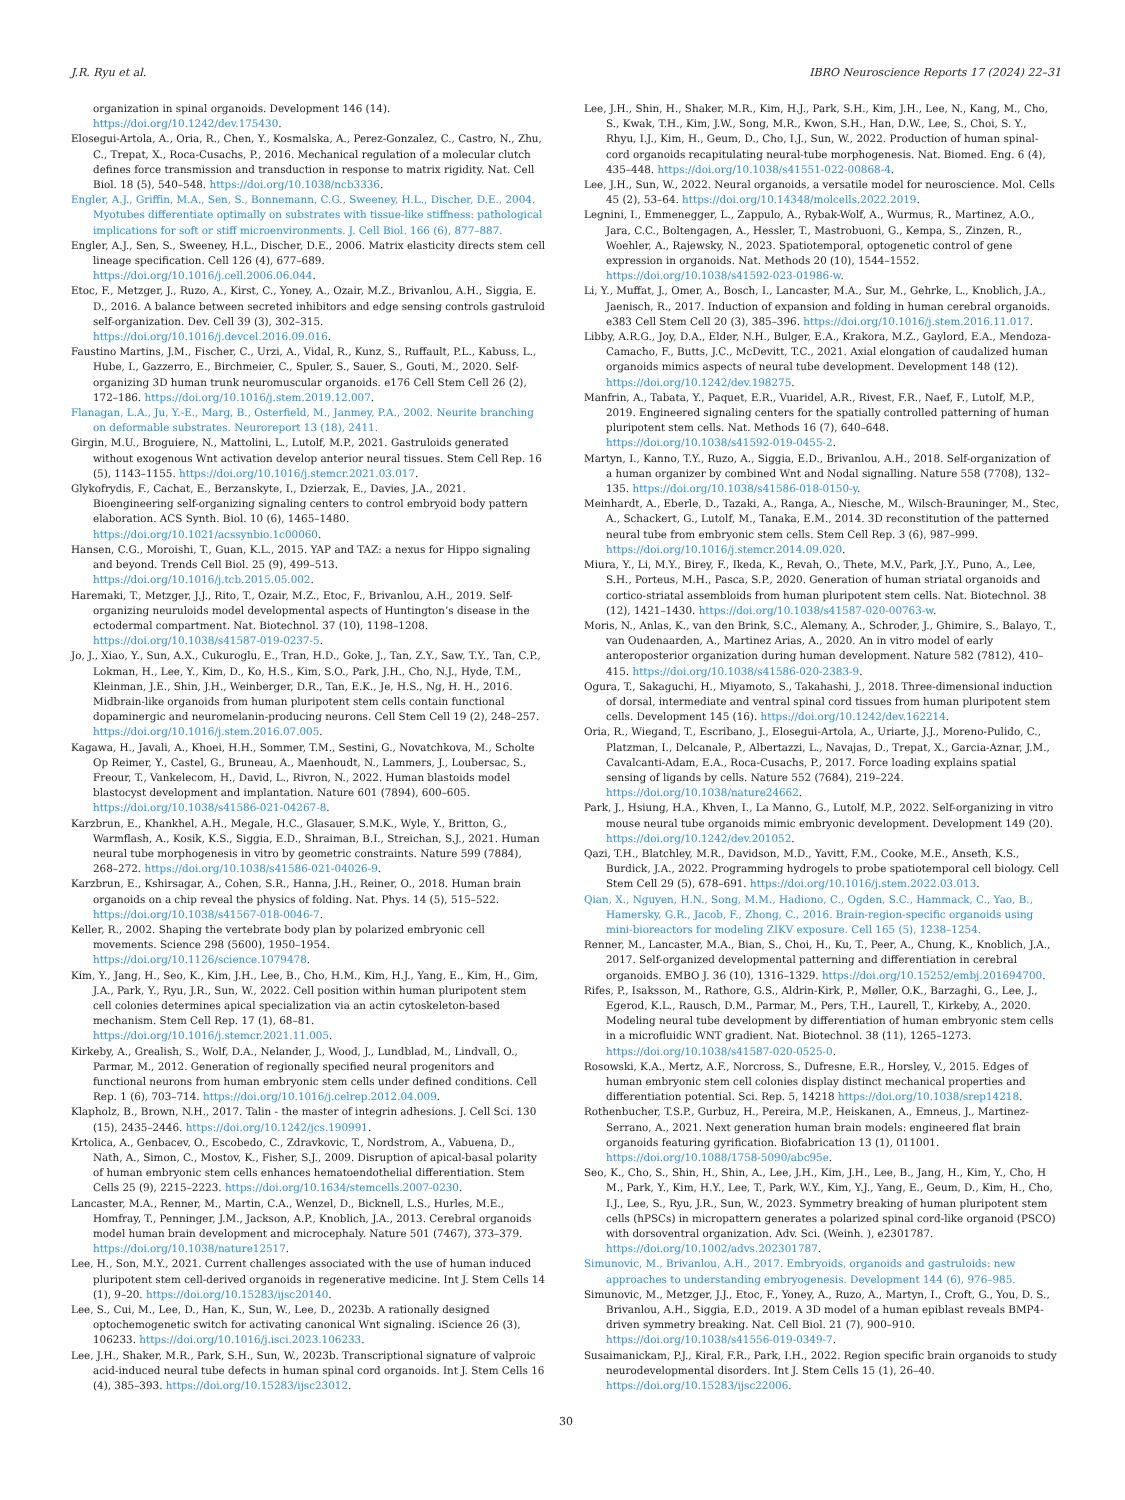J.R. Ryu et al. IBRO Neuroscience Reports 17 (2024) 22–31
organization in spinal organoids. Development 146 (14). https://doi.org/10.1242/dev.175430.
Elosegui-Artola, A., Oria, R., Chen, Y., Kosmalska, A., Perez-Gonzalez, C., Castro, N., Zhu, C., Trepat, X., Roca-Cusachs, P., 2016. Mechanical regulation of a molecular clutch defines force transmission and transduction in response to matrix rigidity. Nat. Cell Biol. 18 (5), 540–548. https://doi.org/10.1038/ncb3336.
Engler, A.J., Griffin, M.A., Sen, S., Bonnemann, C.G., Sweeney, H.L., Discher, D.E., 2004. Myotubes differentiate optimally on substrates with tissue-like stiffness: pathological implications for soft or stiff microenvironments. J. Cell Biol. 166 (6), 877–887.
Engler, A.J., Sen, S., Sweeney, H.L., Discher, D.E., 2006. Matrix elasticity directs stem cell lineage specification. Cell 126 (4), 677–689. https://doi.org/10.1016/j.cell.2006.06.044.
Etoc, F., Metzger, J., Ruzo, A., Kirst, C., Yoney, A., Ozair, M.Z., Brivanlou, A.H., Siggia, E. D., 2016. A balance between secreted inhibitors and edge sensing controls gastruloid self-organization. Dev. Cell 39 (3), 302–315. https://doi.org/10.1016/j.devcel.2016.09.016.
Faustino Martins, J.M., Fischer, C., Urzi, A., Vidal, R., Kunz, S., Ruffault, P.L., Kabuss, L., Hube, I., Gazzerro, E., Birchmeier, C., Spuler, S., Sauer, S., Gouti, M., 2020. Self-organizing 3D human trunk neuromuscular organoids. e176 Cell Stem Cell 26 (2), 172–186. https://doi.org/10.1016/j.stem.2019.12.007.
Flanagan, L.A., Ju, Y.-E., Marg, B., Osterfield, M., Janmey, P.A., 2002. Neurite branching on deformable substrates. Neuroreport 13 (18), 2411.
Girgin, M.U., Broguiere, N., Mattolini, L., Lutolf, M.P., 2021. Gastruloids generated without exogenous Wnt activation develop anterior neural tissues. Stem Cell Rep. 16 (5), 1143–1155. https://doi.org/10.1016/j.stemcr.2021.03.017.
Glykofrydis, F., Cachat, E., Berzanskyte, I., Dzierzak, E., Davies, J.A., 2021. Bioengineering self-organizing signaling centers to control embryoid body pattern elaboration. ACS Synth. Biol. 10 (6), 1465–1480. https://doi.org/10.1021/acssynbio.1c00060.
Hansen, C.G., Moroishi, T., Guan, K.L., 2015. YAP and TAZ: a nexus for Hippo signaling and beyond. Trends Cell Biol. 25 (9), 499–513. https://doi.org/10.1016/j.tcb.2015.05.002.
Haremaki, T., Metzger, J.J., Rito, T., Ozair, M.Z., Etoc, F., Brivanlou, A.H., 2019. Self-organizing neuruloids model developmental aspects of Huntington’s disease in the ectodermal compartment. Nat. Biotechnol. 37 (10), 1198–1208. https://doi.org/10.1038/s41587-019-0237-5.
Jo, J., Xiao, Y., Sun, A.X., Cukuroglu, E., Tran, H.D., Goke, J., Tan, Z.Y., Saw, T.Y., Tan, C.P., Lokman, H., Lee, Y., Kim, D., Ko, H.S., Kim, S.O., Park, J.H., Cho, N.J., Hyde, T.M., Kleinman, J.E., Shin, J.H., Weinberger, D.R., Tan, E.K., Je, H.S., Ng, H. H., 2016. Midbrain-like organoids from human pluripotent stem cells contain functional dopaminergic and neuromelanin-producing neurons. Cell Stem Cell 19 (2), 248–257. https://doi.org/10.1016/j.stem.2016.07.005.
Kagawa, H., Javali, A., Khoei, H.H., Sommer, T.M., Sestini, G., Novatchkova, M., Scholte Op Reimer, Y., Castel, G., Bruneau, A., Maenhoudt, N., Lammers, J., Loubersac, S., Freour, T., Vankelecom, H., David, L., Rivron, N., 2022. Human blastoids model blastocyst development and implantation. Nature 601 (7894), 600–605. https://doi.org/10.1038/s41586-021-04267-8.
Karzbrun, E., Khankhel, A.H., Megale, H.C., Glasauer, S.M.K., Wyle, Y., Britton, G., Warmflash, A., Kosik, K.S., Siggia, E.D., Shraiman, B.I., Streichan, S.J., 2021. Human neural tube morphogenesis in vitro by geometric constraints. Nature 599 (7884), 268–272. https://doi.org/10.1038/s41586-021-04026-9.
Karzbrun, E., Kshirsagar, A., Cohen, S.R., Hanna, J.H., Reiner, O., 2018. Human brain organoids on a chip reveal the physics of folding. Nat. Phys. 14 (5), 515–522. https://doi.org/10.1038/s41567-018-0046-7.
Keller, R., 2002. Shaping the vertebrate body plan by polarized embryonic cell movements. Science 298 (5600), 1950–1954. https://doi.org/10.1126/science.1079478.
Kim, Y., Jang, H., Seo, K., Kim, J.H., Lee, B., Cho, H.M., Kim, H.J., Yang, E., Kim, H., Gim, J.A., Park, Y., Ryu, J.R., Sun, W., 2022. Cell position within human pluripotent stem cell colonies determines apical specialization via an actin cytoskeleton-based mechanism. Stem Cell Rep. 17 (1), 68–81. https://doi.org/10.1016/j.stemcr.2021.11.005.
Kirkeby, A., Grealish, S., Wolf, D.A., Nelander, J., Wood, J., Lundblad, M., Lindvall, O., Parmar, M., 2012. Generation of regionally specified neural progenitors and functional neurons from human embryonic stem cells under defined conditions. Cell Rep. 1 (6), 703–714. https://doi.org/10.1016/j.celrep.2012.04.009.
Klapholz, B., Brown, N.H., 2017. Talin - the master of integrin adhesions. J. Cell Sci. 130 (15), 2435–2446. https://doi.org/10.1242/jcs.190991.
Krtolica, A., Genbacev, O., Escobedo, C., Zdravkovic, T., Nordstrom, A., Vabuena, D., Nath, A., Simon, C., Mostov, K., Fisher, S.J., 2009. Disruption of apical-basal polarity of human embryonic stem cells enhances hematoendothelial differentiation. Stem Cells 25 (9), 2215–2223. https://doi.org/10.1634/stemcells.2007-0230.
Lancaster, M.A., Renner, M., Martin, C.A., Wenzel, D., Bicknell, L.S., Hurles, M.E., Homfray, T., Penninger, J.M., Jackson, A.P., Knoblich, J.A., 2013. Cerebral organoids model human brain development and microcephaly. Nature 501 (7467), 373–379. https://doi.org/10.1038/nature12517.
Lee, H., Son, M.Y., 2021. Current challenges associated with the use of human induced pluripotent stem cell-derived organoids in regenerative medicine. Int J. Stem Cells 14 (1), 9–20. https://doi.org/10.15283/ijsc20140.
Lee, S., Cui, M., Lee, D., Han, K., Sun, W., Lee, D., 2023b. A rationally designed optochemogenetic switch for activating canonical Wnt signaling. iScience 26 (3), 106233. https://doi.org/10.1016/j.isci.2023.106233.
Lee, J.H., Shaker, M.R., Park, S.H., Sun, W., 2023b. Transcriptional signature of valproic acid-induced neural tube defects in human spinal cord organoids. Int J. Stem Cells 16 (4), 385–393. https://doi.org/10.15283/ijsc23012.
Lee, J.H., Shin, H., Shaker, M.R., Kim, H.J., Park, S.H., Kim, J.H., Lee, N., Kang, M., Cho, S., Kwak, T.H., Kim, J.W., Song, M.R., Kwon, S.H., Han, D.W., Lee, S., Choi, S. Y., Rhyu, I.J., Kim, H., Geum, D., Cho, I.J., Sun, W., 2022. Production of human spinal-cord organoids recapitulating neural-tube morphogenesis. Nat. Biomed. Eng. 6 (4), 435–448. https://doi.org/10.1038/s41551-022-00868-4.
Lee, J.H., Sun, W., 2022. Neural organoids, a versatile model for neuroscience. Mol. Cells 45 (2), 53–64. https://doi.org/10.14348/molcells.2022.2019.
Legnini, I., Emmenegger, L., Zappulo, A., Rybak-Wolf, A., Wurmus, R., Martinez, A.O., Jara, C.C., Boltengagen, A., Hessler, T., Mastrobuoni, G., Kempa, S., Zinzen, R., Woehler, A., Rajewsky, N., 2023. Spatiotemporal, optogenetic control of gene expression in organoids. Nat. Methods 20 (10), 1544–1552. https://doi.org/10.1038/s41592-023-01986-w.
Li, Y., Muffat, J., Omer, A., Bosch, I., Lancaster, M.A., Sur, M., Gehrke, L., Knoblich, J.A., Jaenisch, R., 2017. Induction of expansion and folding in human cerebral organoids. e383 Cell Stem Cell 20 (3), 385–396. https://doi.org/10.1016/j.stem.2016.11.017.
Libby, A.R.G., Joy, D.A., Elder, N.H., Bulger, E.A., Krakora, M.Z., Gaylord, E.A., Mendoza-Camacho, F., Butts, J.C., McDevitt, T.C., 2021. Axial elongation of caudalized human organoids mimics aspects of neural tube development. Development 148 (12). https://doi.org/10.1242/dev.198275.
Manfrin, A., Tabata, Y., Paquet, E.R., Vuaridel, A.R., Rivest, F.R., Naef, F., Lutolf, M.P., 2019. Engineered signaling centers for the spatially controlled patterning of human pluripotent stem cells. Nat. Methods 16 (7), 640–648. https://doi.org/10.1038/s41592-019-0455-2.
Martyn, I., Kanno, T.Y., Ruzo, A., Siggia, E.D., Brivanlou, A.H., 2018. Self-organization of a human organizer by combined Wnt and Nodal signalling. Nature 558 (7708), 132–135. https://doi.org/10.1038/s41586-018-0150-y.
Meinhardt, A., Eberle, D., Tazaki, A., Ranga, A., Niesche, M., Wilsch-Brauninger, M., Stec, A., Schackert, G., Lutolf, M., Tanaka, E.M., 2014. 3D reconstitution of the patterned neural tube from embryonic stem cells. Stem Cell Rep. 3 (6), 987–999. https://doi.org/10.1016/j.stemcr.2014.09.020.
Miura, Y., Li, M.Y., Birey, F., Ikeda, K., Revah, O., Thete, M.V., Park, J.Y., Puno, A., Lee, S.H., Porteus, M.H., Pasca, S.P., 2020. Generation of human striatal organoids and cortico-striatal assembloids from human pluripotent stem cells. Nat. Biotechnol. 38 (12), 1421–1430. https://doi.org/10.1038/s41587-020-00763-w.
Moris, N., Anlas, K., van den Brink, S.C., Alemany, A., Schroder, J., Ghimire, S., Balayo, T., van Oudenaarden, A., Martinez Arias, A., 2020. An in vitro model of early anteroposterior organization during human development. Nature 582 (7812), 410–415. https://doi.org/10.1038/s41586-020-2383-9.
Ogura, T., Sakaguchi, H., Miyamoto, S., Takahashi, J., 2018. Three-dimensional induction of dorsal, intermediate and ventral spinal cord tissues from human pluripotent stem cells. Development 145 (16). https://doi.org/10.1242/dev.162214.
Oria, R., Wiegand, T., Escribano, J., Elosegui-Artola, A., Uriarte, J.J., Moreno-Pulido, C., Platzman, I., Delcanale, P., Albertazzi, L., Navajas, D., Trepat, X., Garcia-Aznar, J.M., Cavalcanti-Adam, E.A., Roca-Cusachs, P., 2017. Force loading explains spatial sensing of ligands by cells. Nature 552 (7684), 219–224. https://doi.org/10.1038/nature24662.
Park, J., Hsiung, H.A., Khven, I., La Manno, G., Lutolf, M.P., 2022. Self-organizing in vitro mouse neural tube organoids mimic embryonic development. Development 149 (20). https://doi.org/10.1242/dev.201052.
Qazi, T.H., Blatchley, M.R., Davidson, M.D., Yavitt, F.M., Cooke, M.E., Anseth, K.S., Burdick, J.A., 2022. Programming hydrogels to probe spatiotemporal cell biology. Cell Stem Cell 29 (5), 678–691. https://doi.org/10.1016/j.stem.2022.03.013.
Qian, X., Nguyen, H.N., Song, M.M., Hadiono, C., Ogden, S.C., Hammack, C., Yao, B., Hamersky, G.R., Jacob, F., Zhong, C., 2016. Brain-region-specific organoids using mini-bioreactors for modeling ZIKV exposure. Cell 165 (5), 1238–1254.
Renner, M., Lancaster, M.A., Bian, S., Choi, H., Ku, T., Peer, A., Chung, K., Knoblich, J.A., 2017. Self-organized developmental patterning and differentiation in cerebral organoids. EMBO J. 36 (10), 1316–1329. https://doi.org/10.15252/embj.201694700.
Rifes, P., Isaksson, M., Rathore, G.S., Aldrin-Kirk, P., Møller, O.K., Barzaghi, G., Lee, J., Egerod, K.L., Rausch, D.M., Parmar, M., Pers, T.H., Laurell, T., Kirkeby, A., 2020. Modeling neural tube development by differentiation of human embryonic stem cells in a microfluidic WNT gradient. Nat. Biotechnol. 38 (11), 1265–1273. https://doi.org/10.1038/s41587-020-0525-0.
Rosowski, K.A., Mertz, A.F., Norcross, S., Dufresne, E.R., Horsley, V., 2015. Edges of human embryonic stem cell colonies display distinct mechanical properties and differentiation potential. Sci. Rep. 5, 14218 https://doi.org/10.1038/srep14218.
Rothenbucher, T.S.P., Gurbuz, H., Pereira, M.P., Heiskanen, A., Emneus, J., Martinez-Serrano, A., 2021. Next generation human brain models: engineered flat brain organoids featuring gyrification. Biofabrication 13 (1), 011001. https://doi.org/10.1088/1758-5090/abc95e.
Seo, K., Cho, S., Shin, H., Shin, A., Lee, J.H., Kim, J.H., Lee, B., Jang, H., Kim, Y., Cho, H M., Park, Y., Kim, H.Y., Lee, T., Park, W.Y., Kim, Y.J., Yang, E., Geum, D., Kim, H., Cho, I.J., Lee, S., Ryu, J.R., Sun, W., 2023. Symmetry breaking of human pluripotent stem cells (hPSCs) in micropattern generates a polarized spinal cord-like organoid (PSCO) with dorsoventral organization. Adv. Sci. (Weinh. ), e2301787. https://doi.org/10.1002/advs.202301787.
Simunovic, M., Brivanlou, A.H., 2017. Embryoids, organoids and gastruloids: new approaches to understanding embryogenesis. Development 144 (6), 976–985.
Simunovic, M., Metzger, J.J., Etoc, F., Yoney, A., Ruzo, A., Martyn, I., Croft, G., You, D. S., Brivanlou, A.H., Siggia, E.D., 2019. A 3D model of a human epiblast reveals BMP4-driven symmetry breaking. Nat. Cell Biol. 21 (7), 900–910. https://doi.org/10.1038/s41556-019-0349-7.
Susaimanickam, P.J., Kiral, F.R., Park, I.H., 2022. Region specific brain organoids to study neurodevelopmental disorders. Int J. Stem Cells 15 (1), 26–40. https://doi.org/10.15283/ijsc22006.
30